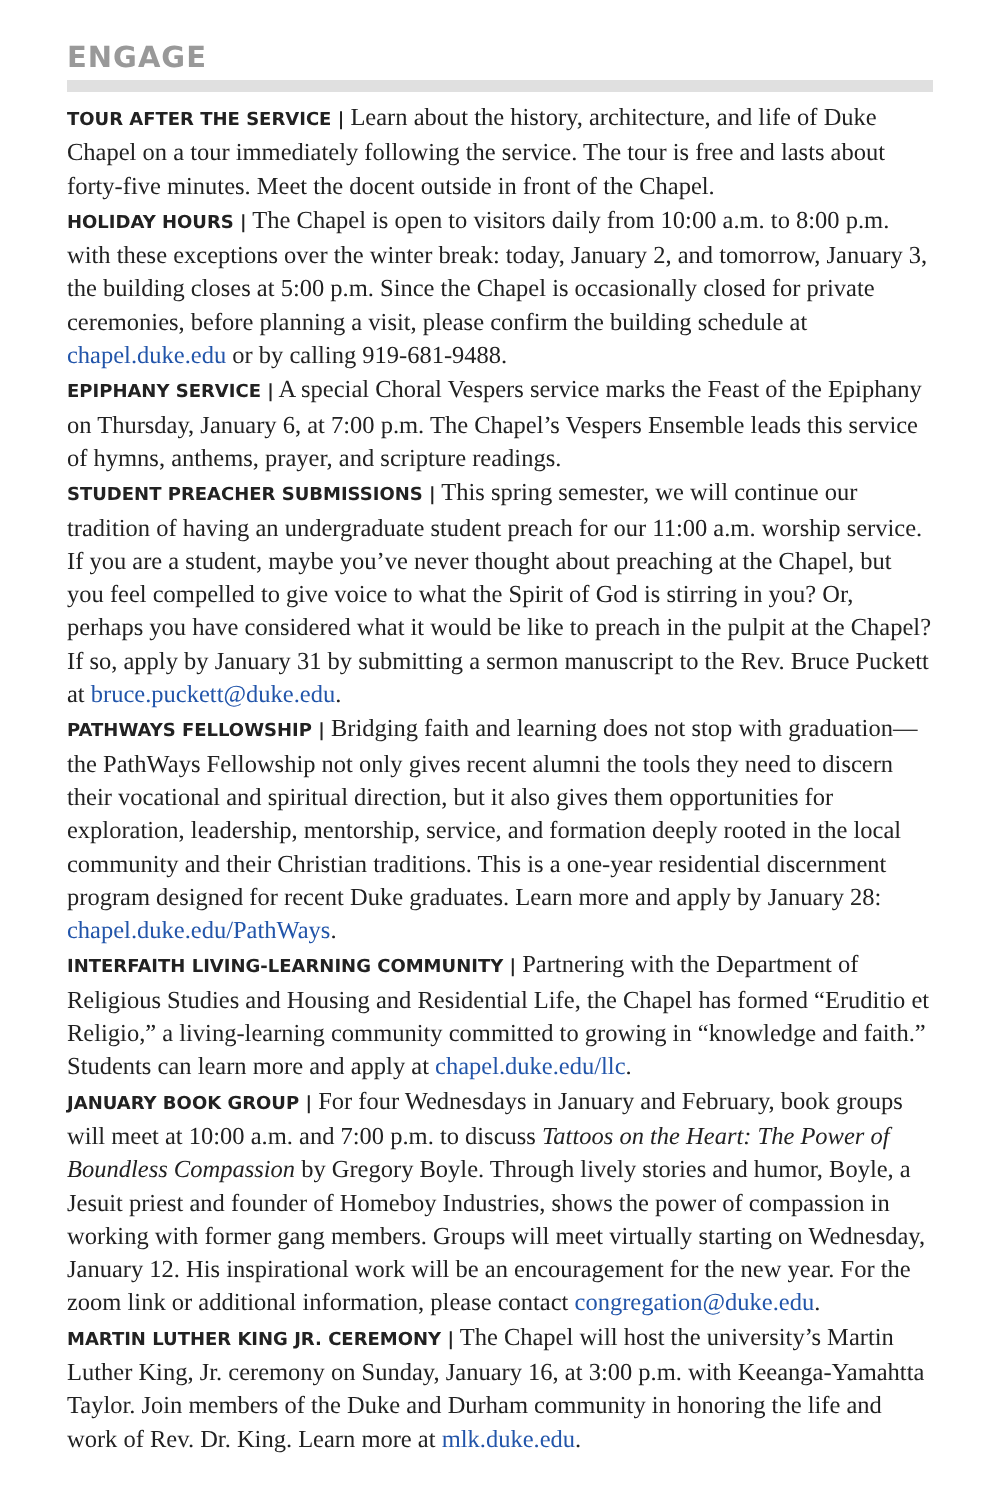ENGAGE
TOUR AFTER THE SERVICE | Learn about the history, architecture, and life of Duke Chapel on a tour immediately following the service. The tour is free and lasts about forty-five minutes. Meet the docent outside in front of the Chapel.
HOLIDAY HOURS | The Chapel is open to visitors daily from 10:00 a.m. to 8:00 p.m. with these exceptions over the winter break: today, January 2, and tomorrow, January 3, the building closes at 5:00 p.m. Since the Chapel is occasionally closed for private ceremonies, before planning a visit, please confirm the building schedule at chapel.duke.edu or by calling 919-681-9488.
EPIPHANY SERVICE | A special Choral Vespers service marks the Feast of the Epiphany on Thursday, January 6, at 7:00 p.m. The Chapel’s Vespers Ensemble leads this service of hymns, anthems, prayer, and scripture readings.
STUDENT PREACHER SUBMISSIONS | This spring semester, we will continue our tradition of having an undergraduate student preach for our 11:00 a.m. worship service. If you are a student, maybe you’ve never thought about preaching at the Chapel, but you feel compelled to give voice to what the Spirit of God is stirring in you? Or, perhaps you have considered what it would be like to preach in the pulpit at the Chapel? If so, apply by January 31 by submitting a sermon manuscript to the Rev. Bruce Puckett at bruce.puckett@duke.edu.
PATHWAYS FELLOWSHIP | Bridging faith and learning does not stop with graduation—the PathWays Fellowship not only gives recent alumni the tools they need to discern their vocational and spiritual direction, but it also gives them opportunities for exploration, leadership, mentorship, service, and formation deeply rooted in the local community and their Christian traditions. This is a one-year residential discernment program designed for recent Duke graduates. Learn more and apply by January 28: chapel.duke.edu/PathWays.
INTERFAITH LIVING-LEARNING COMMUNITY | Partnering with the Department of Religious Studies and Housing and Residential Life, the Chapel has formed “Eruditio et Religio,” a living-learning community committed to growing in “knowledge and faith.” Students can learn more and apply at chapel.duke.edu/llc.
JANUARY BOOK GROUP | For four Wednesdays in January and February, book groups will meet at 10:00 a.m. and 7:00 p.m. to discuss Tattoos on the Heart: The Power of Boundless Compassion by Gregory Boyle. Through lively stories and humor, Boyle, a Jesuit priest and founder of Homeboy Industries, shows the power of compassion in working with former gang members. Groups will meet virtually starting on Wednesday, January 12. His inspirational work will be an encouragement for the new year. For the zoom link or additional information, please contact congregation@duke.edu.
MARTIN LUTHER KING JR. CEREMONY | The Chapel will host the university’s Martin Luther King, Jr. ceremony on Sunday, January 16, at 3:00 p.m. with Keeanga-Yamahtta Taylor. Join members of the Duke and Durham community in honoring the life and work of Rev. Dr. King. Learn more at mlk.duke.edu.